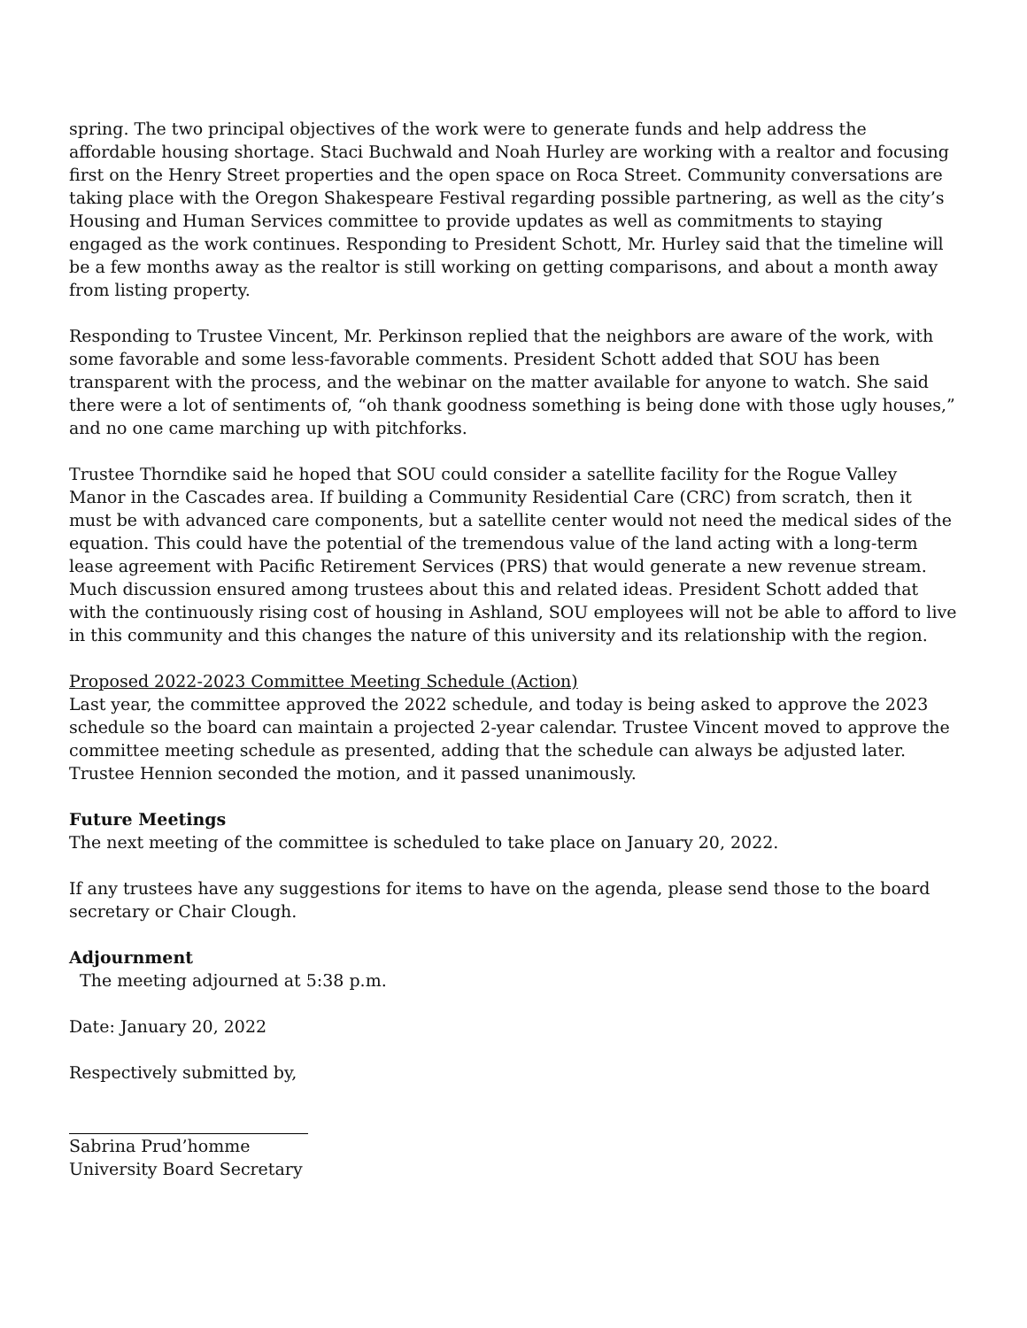spring. The two principal objectives of the work were to generate funds and help address the affordable housing shortage. Staci Buchwald and Noah Hurley are working with a realtor and focusing first on the Henry Street properties and the open space on Roca Street. Community conversations are taking place with the Oregon Shakespeare Festival regarding possible partnering, as well as the city’s Housing and Human Services committee to provide updates as well as commitments to staying engaged as the work continues. Responding to President Schott, Mr. Hurley said that the timeline will be a few months away as the realtor is still working on getting comparisons, and about a month away from listing property.
Responding to Trustee Vincent, Mr. Perkinson replied that the neighbors are aware of the work, with some favorable and some less-favorable comments. President Schott added that SOU has been transparent with the process, and the webinar on the matter available for anyone to watch. She said there were a lot of sentiments of, “oh thank goodness something is being done with those ugly houses,” and no one came marching up with pitchforks.
Trustee Thorndike said he hoped that SOU could consider a satellite facility for the Rogue Valley Manor in the Cascades area. If building a Community Residential Care (CRC) from scratch, then it must be with advanced care components, but a satellite center would not need the medical sides of the equation. This could have the potential of the tremendous value of the land acting with a long-term lease agreement with Pacific Retirement Services (PRS) that would generate a new revenue stream. Much discussion ensured among trustees about this and related ideas. President Schott added that with the continuously rising cost of housing in Ashland, SOU employees will not be able to afford to live in this community and this changes the nature of this university and its relationship with the region.
Proposed 2022-2023 Committee Meeting Schedule (Action)
Last year, the committee approved the 2022 schedule, and today is being asked to approve the 2023 schedule so the board can maintain a projected 2-year calendar. Trustee Vincent moved to approve the committee meeting schedule as presented, adding that the schedule can always be adjusted later. Trustee Hennion seconded the motion, and it passed unanimously.
Future Meetings
The next meeting of the committee is scheduled to take place on January 20, 2022.
If any trustees have any suggestions for items to have on the agenda, please send those to the board secretary or Chair Clough.
Adjournment
The meeting adjourned at 5:38 p.m.
Date: January 20, 2022
Respectively submitted by,
Sabrina Prud’homme
University Board Secretary